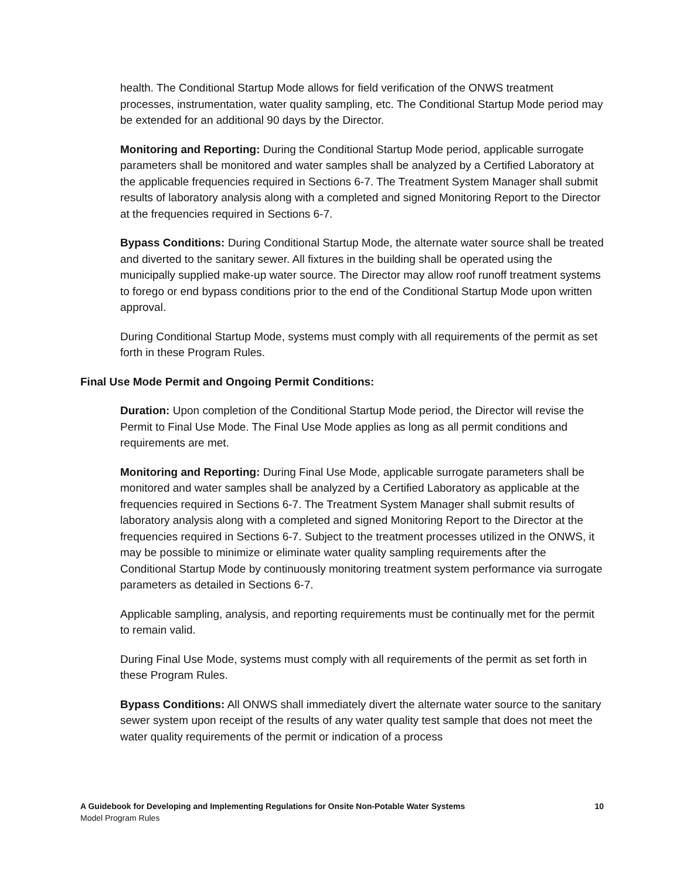health. The Conditional Startup Mode allows for field verification of the ONWS treatment processes, instrumentation, water quality sampling, etc. The Conditional Startup Mode period may be extended for an additional 90 days by the Director.
Monitoring and Reporting: During the Conditional Startup Mode period, applicable surrogate parameters shall be monitored and water samples shall be analyzed by a Certified Laboratory at the applicable frequencies required in Sections 6-7. The Treatment System Manager shall submit results of laboratory analysis along with a completed and signed Monitoring Report to the Director at the frequencies required in Sections 6-7.
Bypass Conditions: During Conditional Startup Mode, the alternate water source shall be treated and diverted to the sanitary sewer. All fixtures in the building shall be operated using the municipally supplied make-up water source. The Director may allow roof runoff treatment systems to forego or end bypass conditions prior to the end of the Conditional Startup Mode upon written approval.
During Conditional Startup Mode, systems must comply with all requirements of the permit as set forth in these Program Rules.
Final Use Mode Permit and Ongoing Permit Conditions:
Duration: Upon completion of the Conditional Startup Mode period, the Director will revise the Permit to Final Use Mode. The Final Use Mode applies as long as all permit conditions and requirements are met.
Monitoring and Reporting: During Final Use Mode, applicable surrogate parameters shall be monitored and water samples shall be analyzed by a Certified Laboratory as applicable at the frequencies required in Sections 6-7. The Treatment System Manager shall submit results of laboratory analysis along with a completed and signed Monitoring Report to the Director at the frequencies required in Sections 6-7. Subject to the treatment processes utilized in the ONWS, it may be possible to minimize or eliminate water quality sampling requirements after the Conditional Startup Mode by continuously monitoring treatment system performance via surrogate parameters as detailed in Sections 6-7.
Applicable sampling, analysis, and reporting requirements must be continually met for the permit to remain valid.
During Final Use Mode, systems must comply with all requirements of the permit as set forth in these Program Rules.
Bypass Conditions: All ONWS shall immediately divert the alternate water source to the sanitary sewer system upon receipt of the results of any water quality test sample that does not meet the water quality requirements of the permit or indication of a process
10 A Guidebook for Developing and Implementing Regulations for Onsite Non-Potable Water Systems
Model Program Rules